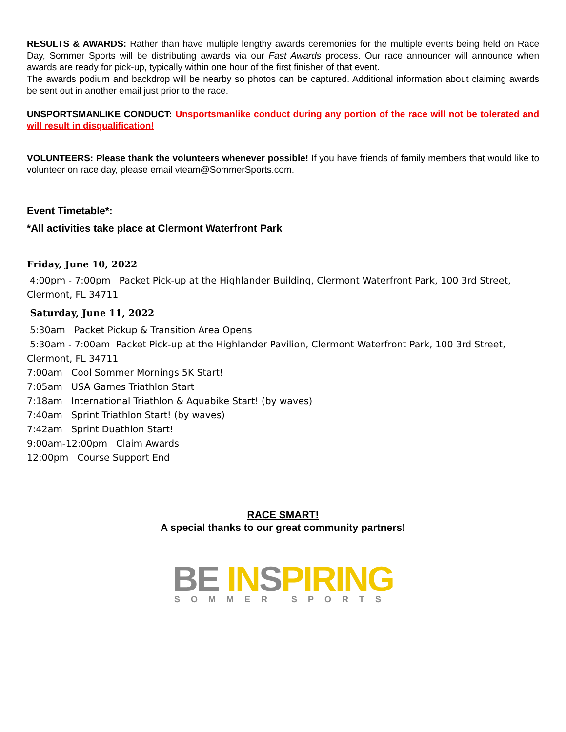RESULTS & AWARDS: Rather than have multiple lengthy awards ceremonies for the multiple events being held on Race Day, Sommer Sports will be distributing awards via our Fast Awards process. Our race announcer will announce when awards are ready for pick-up, typically within one hour of the first finisher of that event.
The awards podium and backdrop will be nearby so photos can be captured. Additional information about claiming awards be sent out in another email just prior to the race.
UNSPORTSMANLIKE CONDUCT: Unsportsmanlike conduct during any portion of the race will not be tolerated and will result in disqualification!
VOLUNTEERS: Please thank the volunteers whenever possible! If you have friends of family members that would like to volunteer on race day, please email vteam@SommerSports.com.
Event Timetable*:
*All activities take place at Clermont Waterfront Park
Friday, June 10, 2022
4:00pm - 7:00pm Packet Pick-up at the Highlander Building, Clermont Waterfront Park, 100 3rd Street, Clermont, FL 34711
Saturday, June 11, 2022
5:30am Packet Pickup & Transition Area Opens
5:30am - 7:00am Packet Pick-up at the Highlander Pavilion, Clermont Waterfront Park, 100 3rd Street, Clermont, FL 34711
7:00am Cool Sommer Mornings 5K Start!
7:05am USA Games Triathlon Start
7:18am International Triathlon & Aquabike Start! (by waves)
7:40am Sprint Triathlon Start! (by waves)
7:42am Sprint Duathlon Start!
9:00am-12:00pm Claim Awards
12:00pm Course Support End
RACE SMART!
A special thanks to our great community partners!
BE INSPIRING
SOMMER SPORTS